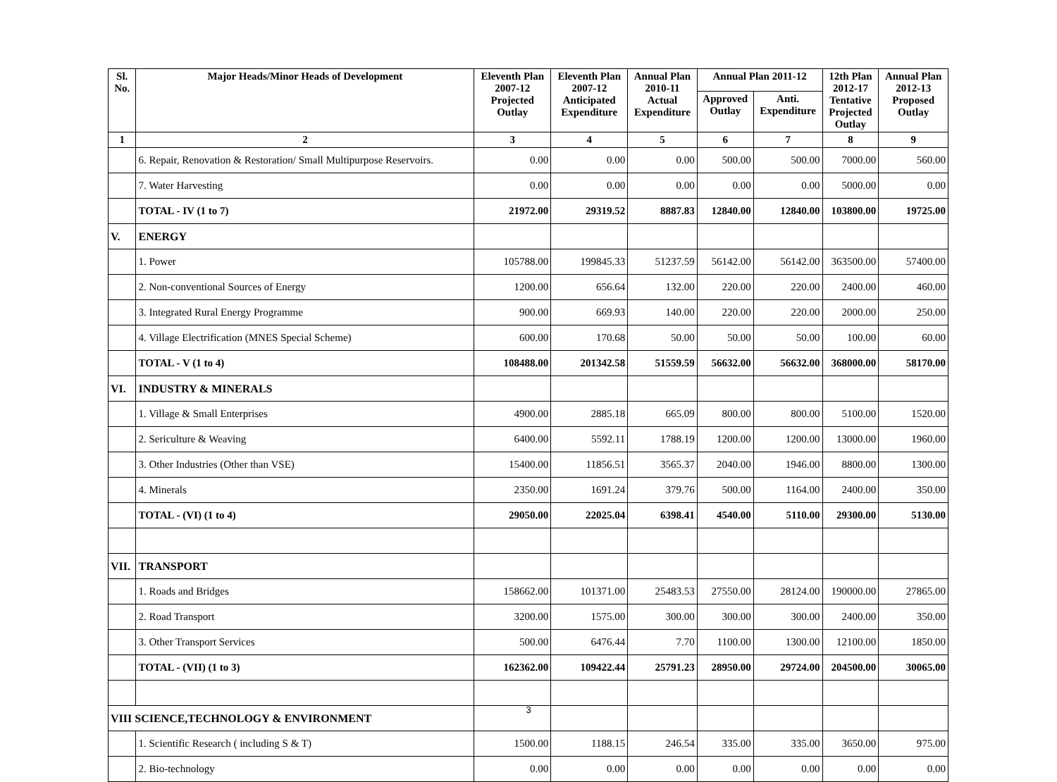| Sl. No. | Major Heads/Minor Heads of Development | Eleventh Plan 2007-12 Projected Outlay | Eleventh Plan 2007-12 Anticipated Expenditure | Annual Plan 2010-11 Actual Expenditure | Annual Plan 2011-12 | | 12th Plan 2012-17 Tentative Projected Outlay | Annual Plan 2012-13 Proposed Outlay |
| --- | --- | --- | --- | --- | --- | --- | --- | --- |
| | | | | | Approved Outlay | Anti. Expenditure | | |
| 1 | 2 | 3 | 4 | 5 | 6 | 7 | 8 | 9 |
| | 6. Repair, Renovation & Restoration/ Small Multipurpose Reservoirs. | 0.00 | 0.00 | 0.00 | 500.00 | 500.00 | 7000.00 | 560.00 |
| | 7. Water Harvesting | 0.00 | 0.00 | 0.00 | 0.00 | 0.00 | 5000.00 | 0.00 |
| | TOTAL - IV (1 to 7) | 21972.00 | 29319.52 | 8887.83 | 12840.00 | 12840.00 | 103800.00 | 19725.00 |
| V. | ENERGY | | | | | | | |
| | 1. Power | 105788.00 | 199845.33 | 51237.59 | 56142.00 | 56142.00 | 363500.00 | 57400.00 |
| | 2. Non-conventional Sources of Energy | 1200.00 | 656.64 | 132.00 | 220.00 | 220.00 | 2400.00 | 460.00 |
| | 3. Integrated Rural Energy Programme | 900.00 | 669.93 | 140.00 | 220.00 | 220.00 | 2000.00 | 250.00 |
| | 4. Village Electrification (MNES Special Scheme) | 600.00 | 170.68 | 50.00 | 50.00 | 50.00 | 100.00 | 60.00 |
| | TOTAL - V (1 to 4) | 108488.00 | 201342.58 | 51559.59 | 56632.00 | 56632.00 | 368000.00 | 58170.00 |
| VI. | INDUSTRY & MINERALS | | | | | | | |
| | 1. Village & Small Enterprises | 4900.00 | 2885.18 | 665.09 | 800.00 | 800.00 | 5100.00 | 1520.00 |
| | 2. Sericulture & Weaving | 6400.00 | 5592.11 | 1788.19 | 1200.00 | 1200.00 | 13000.00 | 1960.00 |
| | 3. Other Industries (Other than VSE) | 15400.00 | 11856.51 | 3565.37 | 2040.00 | 1946.00 | 8800.00 | 1300.00 |
| | 4. Minerals | 2350.00 | 1691.24 | 379.76 | 500.00 | 1164.00 | 2400.00 | 350.00 |
| | TOTAL - (VI) (1 to 4) | 29050.00 | 22025.04 | 6398.41 | 4540.00 | 5110.00 | 29300.00 | 5130.00 |
| VII. | TRANSPORT | | | | | | | |
| | 1. Roads and Bridges | 158662.00 | 101371.00 | 25483.53 | 27550.00 | 28124.00 | 190000.00 | 27865.00 |
| | 2. Road Transport | 3200.00 | 1575.00 | 300.00 | 300.00 | 300.00 | 2400.00 | 350.00 |
| | 3. Other Transport Services | 500.00 | 6476.44 | 7.70 | 1100.00 | 1300.00 | 12100.00 | 1850.00 |
| | TOTAL - (VII) (1 to 3) | 162362.00 | 109422.44 | 25791.23 | 28950.00 | 29724.00 | 204500.00 | 30065.00 |
| VIII SCIENCE,TECHNOLOGY & ENVIRONMENT | | | | | | | | |
| | 1. Scientific Research ( including S & T) | 1500.00 | 1188.15 | 246.54 | 335.00 | 335.00 | 3650.00 | 975.00 |
| | 2. Bio-technology | 0.00 | 0.00 | 0.00 | 0.00 | 0.00 | 0.00 | 0.00 |
3